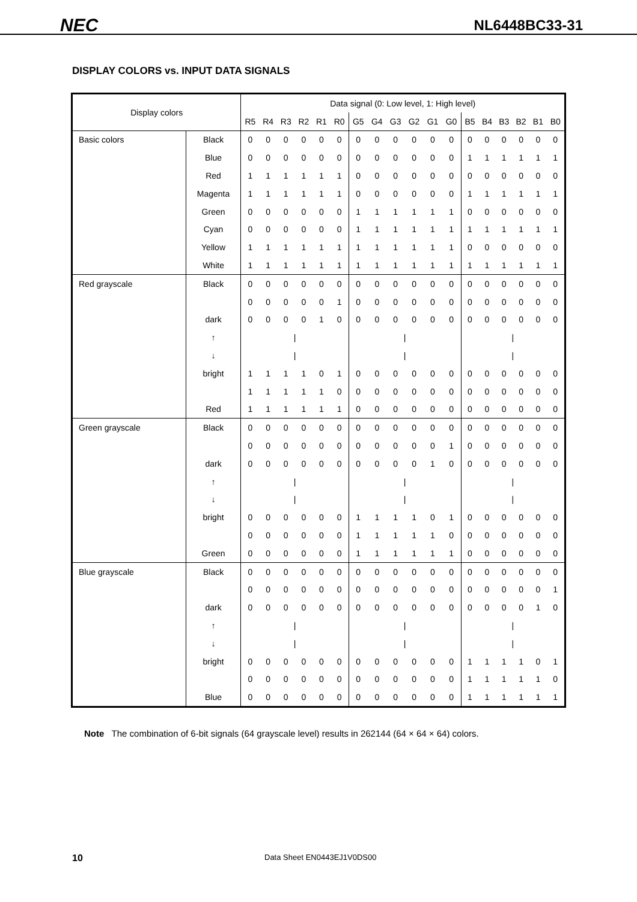NEC
NL6448BC33-31
DISPLAY COLORS vs. INPUT DATA SIGNALS
| Display colors | | Data signal (0: Low level, 1: High level) | | | | | | | | | | | | | | | | | |
| --- | --- | --- | --- | --- | --- | --- | --- | --- | --- | --- | --- | --- | --- | --- | --- | --- | --- | --- | --- |
| | | R5 | R4 | R3 | R2 | R1 | R0 | G5 | G4 | G3 | G2 | G1 | G0 | B5 | B4 | B3 | B2 | B1 | B0 |
| Basic colors | Black | 0 | 0 | 0 | 0 | 0 | 0 | 0 | 0 | 0 | 0 | 0 | 0 | 0 | 0 | 0 | 0 | 0 | 0 |
| | Blue | 0 | 0 | 0 | 0 | 0 | 0 | 0 | 0 | 0 | 0 | 0 | 0 | 1 | 1 | 1 | 1 | 1 | 1 |
| | Red | 1 | 1 | 1 | 1 | 1 | 1 | 0 | 0 | 0 | 0 | 0 | 0 | 0 | 0 | 0 | 0 | 0 | 0 |
| | Magenta | 1 | 1 | 1 | 1 | 1 | 1 | 0 | 0 | 0 | 0 | 0 | 0 | 1 | 1 | 1 | 1 | 1 | 1 |
| | Green | 0 | 0 | 0 | 0 | 0 | 0 | 1 | 1 | 1 | 1 | 1 | 1 | 0 | 0 | 0 | 0 | 0 | 0 |
| | Cyan | 0 | 0 | 0 | 0 | 0 | 0 | 1 | 1 | 1 | 1 | 1 | 1 | 1 | 1 | 1 | 1 | 1 | 1 |
| | Yellow | 1 | 1 | 1 | 1 | 1 | 1 | 1 | 1 | 1 | 1 | 1 | 1 | 0 | 0 | 0 | 0 | 0 | 0 |
| | White | 1 | 1 | 1 | 1 | 1 | 1 | 1 | 1 | 1 | 1 | 1 | 1 | 1 | 1 | 1 | 1 | 1 | 1 |
| Red grayscale | Black | 0 | 0 | 0 | 0 | 0 | 0 | 0 | 0 | 0 | 0 | 0 | 0 | 0 | 0 | 0 | 0 | 0 | 0 |
| | | 0 | 0 | 0 | 0 | 0 | 1 | 0 | 0 | 0 | 0 | 0 | 0 | 0 | 0 | 0 | 0 | 0 | 0 |
| | dark | 0 | 0 | 0 | 0 | 1 | 0 | 0 | 0 | 0 | 0 | 0 | 0 | 0 | 0 | 0 | 0 | 0 | 0 |
| | ↑ | / | | | | | | / | | | | | | / | | | | | |
| | ↓ | / | | | | | | / | | | | | | / | | | | | |
| | bright | 1 | 1 | 1 | 1 | 0 | 1 | 0 | 0 | 0 | 0 | 0 | 0 | 0 | 0 | 0 | 0 | 0 | 0 |
| | | 1 | 1 | 1 | 1 | 1 | 0 | 0 | 0 | 0 | 0 | 0 | 0 | 0 | 0 | 0 | 0 | 0 | 0 |
| | Red | 1 | 1 | 1 | 1 | 1 | 1 | 0 | 0 | 0 | 0 | 0 | 0 | 0 | 0 | 0 | 0 | 0 | 0 |
| Green grayscale | Black | 0 | 0 | 0 | 0 | 0 | 0 | 0 | 0 | 0 | 0 | 0 | 0 | 0 | 0 | 0 | 0 | 0 | 0 |
| | | 0 | 0 | 0 | 0 | 0 | 0 | 0 | 0 | 0 | 0 | 0 | 1 | 0 | 0 | 0 | 0 | 0 | 0 |
| | dark | 0 | 0 | 0 | 0 | 0 | 0 | 0 | 0 | 0 | 0 | 1 | 0 | 0 | 0 | 0 | 0 | 0 | 0 |
| | ↑ | / | | | | | | / | | | | | | / | | | | | |
| | ↓ | / | | | | | | / | | | | | | / | | | | | |
| | bright | 0 | 0 | 0 | 0 | 0 | 0 | 1 | 1 | 1 | 1 | 0 | 1 | 0 | 0 | 0 | 0 | 0 | 0 |
| | | 0 | 0 | 0 | 0 | 0 | 0 | 1 | 1 | 1 | 1 | 1 | 0 | 0 | 0 | 0 | 0 | 0 | 0 |
| | Green | 0 | 0 | 0 | 0 | 0 | 0 | 1 | 1 | 1 | 1 | 1 | 1 | 0 | 0 | 0 | 0 | 0 | 0 |
| Blue grayscale | Black | 0 | 0 | 0 | 0 | 0 | 0 | 0 | 0 | 0 | 0 | 0 | 0 | 0 | 0 | 0 | 0 | 0 | 0 |
| | | 0 | 0 | 0 | 0 | 0 | 0 | 0 | 0 | 0 | 0 | 0 | 0 | 0 | 0 | 0 | 0 | 0 | 1 |
| | dark | 0 | 0 | 0 | 0 | 0 | 0 | 0 | 0 | 0 | 0 | 0 | 0 | 0 | 0 | 0 | 0 | 1 | 0 |
| | ↑ | / | | | | | | / | | | | | | / | | | | | |
| | ↓ | / | | | | | | / | | | | | | / | | | | | |
| | bright | 0 | 0 | 0 | 0 | 0 | 0 | 0 | 0 | 0 | 0 | 0 | 0 | 1 | 1 | 1 | 1 | 0 | 1 |
| | | 0 | 0 | 0 | 0 | 0 | 0 | 0 | 0 | 0 | 0 | 0 | 0 | 1 | 1 | 1 | 1 | 1 | 0 |
| | Blue | 0 | 0 | 0 | 0 | 0 | 0 | 0 | 0 | 0 | 0 | 0 | 0 | 1 | 1 | 1 | 1 | 1 | 1 |
Note The combination of 6-bit signals (64 grayscale level) results in 262144 (64 × 64 × 64) colors.
10 Data Sheet EN0443EJ1V0DS00